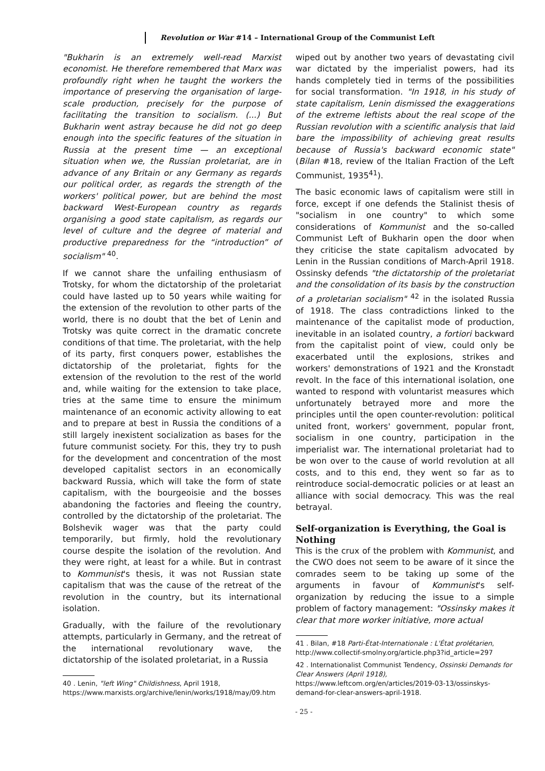Revolution or War #14 – International Group of the Communist Left
"Bukharin is an extremely well-read Marxist economist. He therefore remembered that Marx was profoundly right when he taught the workers the importance of preserving the organisation of large-scale production, precisely for the purpose of facilitating the transition to socialism. (...) But Bukharin went astray because he did not go deep enough into the specific features of the situation in Russia at the present time — an exceptional situation when we, the Russian proletariat, are in advance of any Britain or any Germany as regards our political order, as regards the strength of the workers' political power, but are behind the most backward West-European country as regards organising a good state capitalism, as regards our level of culture and the degree of material and productive preparedness for the “introduction” of socialism" <sup>40</sup>.
If we cannot share the unfailing enthusiasm of Trotsky, for whom the dictatorship of the proletariat could have lasted up to 50 years while waiting for the extension of the revolution to other parts of the world, there is no doubt that the bet of Lenin and Trotsky was quite correct in the dramatic concrete conditions of that time. The proletariat, with the help of its party, first conquers power, establishes the dictatorship of the proletariat, fights for the extension of the revolution to the rest of the world and, while waiting for the extension to take place, tries at the same time to ensure the minimum maintenance of an economic activity allowing to eat and to prepare at best in Russia the conditions of a still largely inexistent socialization as bases for the future communist society. For this, they try to push for the development and concentration of the most developed capitalist sectors in an economically backward Russia, which will take the form of state capitalism, with the bourgeoisie and the bosses abandoning the factories and fleeing the country, controlled by the dictatorship of the proletariat. The Bolshevik wager was that the party could temporarily, but firmly, hold the revolutionary course despite the isolation of the revolution. And they were right, at least for a while. But in contrast to Kommunist's thesis, it was not Russian state capitalism that was the cause of the retreat of the revolution in the country, but its international isolation.
Gradually, with the failure of the revolutionary attempts, particularly in Germany, and the retreat of the international revolutionary wave, the dictatorship of the isolated proletariat, in a Russia
40 . Lenin, "left Wing" Childishness, April 1918, https://www.marxists.org/archive/lenin/works/1918/may/09.htm
wiped out by another two years of devastating civil war dictated by the imperialist powers, had its hands completely tied in terms of the possibilities for social transformation. "In 1918, in his study of state capitalism, Lenin dismissed the exaggerations of the extreme leftists about the real scope of the Russian revolution with a scientific analysis that laid bare the impossibility of achieving great results because of Russia's backward economic state" (Bilan #18, review of the Italian Fraction of the Left Communist, 1935<sup>41</sup>).
The basic economic laws of capitalism were still in force, except if one defends the Stalinist thesis of "socialism in one country" to which some considerations of Kommunist and the so-called Communist Left of Bukharin open the door when they criticise the state capitalism advocated by Lenin in the Russian conditions of March-April 1918. Ossinsky defends "the dictatorship of the proletariat and the consolidation of its basis by the construction of a proletarian socialism" <sup>42</sup> in the isolated Russia of 1918. The class contradictions linked to the maintenance of the capitalist mode of production, inevitable in an isolated country, a fortiori backward from the capitalist point of view, could only be exacerbated until the explosions, strikes and workers' demonstrations of 1921 and the Kronstadt revolt. In the face of this international isolation, one wanted to respond with voluntarist measures which unfortunately betrayed more and more the principles until the open counter-revolution: political united front, workers' government, popular front, socialism in one country, participation in the imperialist war. The international proletariat had to be won over to the cause of world revolution at all costs, and to this end, they went so far as to reintroduce social-democratic policies or at least an alliance with social democracy. This was the real betrayal.
Self-organization is Everything, the Goal is Nothing
This is the crux of the problem with Kommunist, and the CWO does not seem to be aware of it since the comrades seem to be taking up some of the arguments in favour of Kommunist's self-organization by reducing the issue to a simple problem of factory management: "Ossinsky makes it clear that more worker initiative, more actual
41 . Bilan, #18 Parti-État-Internationale : L'État prolétarien, http://www.collectif-smolny.org/article.php3?id_article=297
42 . Internationalist Communist Tendency, Ossinski Demands for Clear Answers (April 1918), https://www.leftcom.org/en/articles/2019-03-13/ossinskys-demand-for-clear-answers-april-1918.
- 25 -